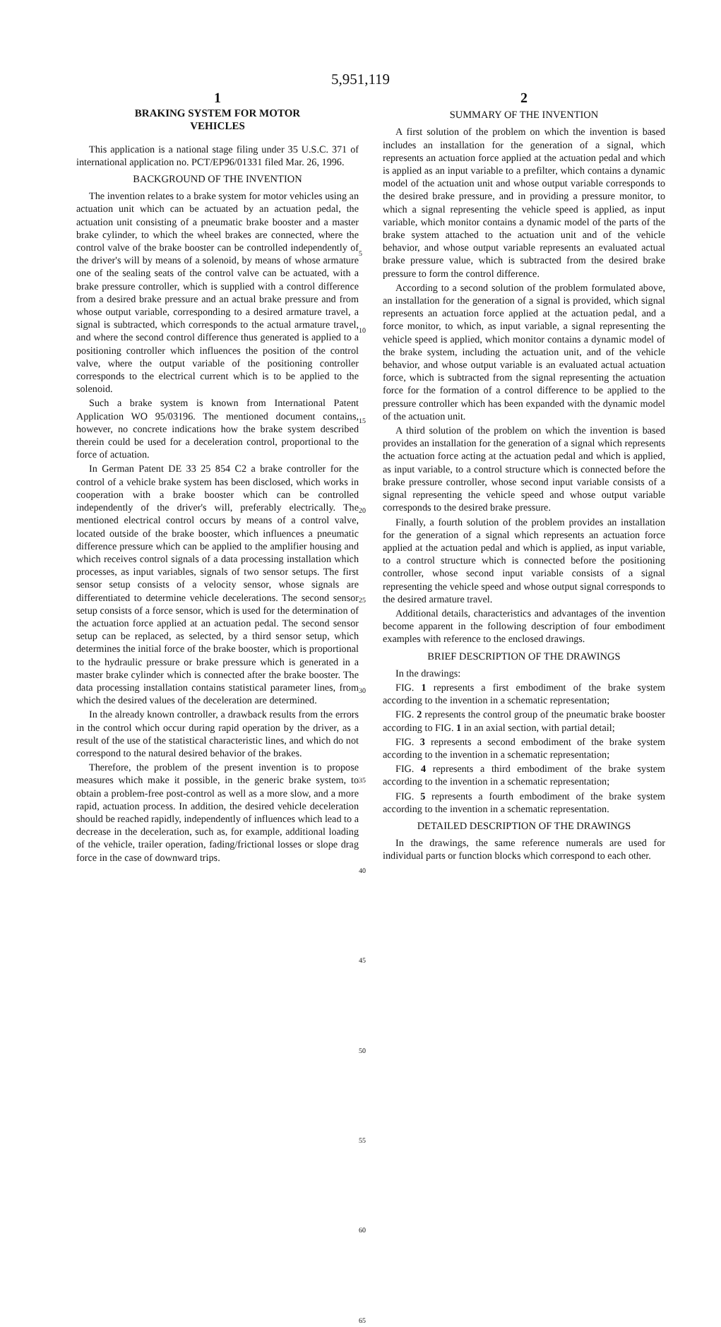5,951,119
1
BRAKING SYSTEM FOR MOTOR
VEHICLES
This application is a national stage filing under 35 U.S.C. 371 of international application no. PCT/EP96/01331 filed Mar. 26, 1996.
BACKGROUND OF THE INVENTION
The invention relates to a brake system for motor vehicles using an actuation unit which can be actuated by an actuation pedal, the actuation unit consisting of a pneumatic brake booster and a master brake cylinder, to which the wheel brakes are connected, where the control valve of the brake booster can be controlled independently of the driver's will by means of a solenoid, by means of whose armature one of the sealing seats of the control valve can be actuated, with a brake pressure controller, which is supplied with a control difference from a desired brake pressure and an actual brake pressure and from whose output variable, corresponding to a desired armature travel, a signal is subtracted, which corresponds to the actual armature travel, and where the second control difference thus generated is applied to a positioning controller which influences the position of the control valve, where the output variable of the positioning controller corresponds to the electrical current which is to be applied to the solenoid.
Such a brake system is known from International Patent Application WO 95/03196. The mentioned document contains, however, no concrete indications how the brake system described therein could be used for a deceleration control, proportional to the force of actuation.
In German Patent DE 33 25 854 C2 a brake controller for the control of a vehicle brake system has been disclosed, which works in cooperation with a brake booster which can be controlled independently of the driver's will, preferably electrically. The mentioned electrical control occurs by means of a control valve, located outside of the brake booster, which influences a pneumatic difference pressure which can be applied to the amplifier housing and which receives control signals of a data processing installation which processes, as input variables, signals of two sensor setups. The first sensor setup consists of a velocity sensor, whose signals are differentiated to determine vehicle decelerations. The second sensor setup consists of a force sensor, which is used for the determination of the actuation force applied at an actuation pedal. The second sensor setup can be replaced, as selected, by a third sensor setup, which determines the initial force of the brake booster, which is proportional to the hydraulic pressure or brake pressure which is generated in a master brake cylinder which is connected after the brake booster. The data processing installation contains statistical parameter lines, from which the desired values of the deceleration are determined.
In the already known controller, a drawback results from the errors in the control which occur during rapid operation by the driver, as a result of the use of the statistical characteristic lines, and which do not correspond to the natural desired behavior of the brakes.
Therefore, the problem of the present invention is to propose measures which make it possible, in the generic brake system, to obtain a problem-free post-control as well as a more slow, and a more rapid, actuation process. In addition, the desired vehicle deceleration should be reached rapidly, independently of influences which lead to a decrease in the deceleration, such as, for example, additional loading of the vehicle, trailer operation, fading/frictional losses or slope drag force in the case of downward trips.
5
10
15
20
25
30
35
40
45
50
55
60
65
2
SUMMARY OF THE INVENTION
A first solution of the problem on which the invention is based includes an installation for the generation of a signal, which represents an actuation force applied at the actuation pedal and which is applied as an input variable to a prefilter, which contains a dynamic model of the actuation unit and whose output variable corresponds to the desired brake pressure, and in providing a pressure monitor, to which a signal representing the vehicle speed is applied, as input variable, which monitor contains a dynamic model of the parts of the brake system attached to the actuation unit and of the vehicle behavior, and whose output variable represents an evaluated actual brake pressure value, which is subtracted from the desired brake pressure to form the control difference.
According to a second solution of the problem formulated above, an installation for the generation of a signal is provided, which signal represents an actuation force applied at the actuation pedal, and a force monitor, to which, as input variable, a signal representing the vehicle speed is applied, which monitor contains a dynamic model of the brake system, including the actuation unit, and of the vehicle behavior, and whose output variable is an evaluated actual actuation force, which is subtracted from the signal representing the actuation force for the formation of a control difference to be applied to the pressure controller which has been expanded with the dynamic model of the actuation unit.
A third solution of the problem on which the invention is based provides an installation for the generation of a signal which represents the actuation force acting at the actuation pedal and which is applied, as input variable, to a control structure which is connected before the brake pressure controller, whose second input variable consists of a signal representing the vehicle speed and whose output variable corresponds to the desired brake pressure.
Finally, a fourth solution of the problem provides an installation for the generation of a signal which represents an actuation force applied at the actuation pedal and which is applied, as input variable, to a control structure which is connected before the positioning controller, whose second input variable consists of a signal representing the vehicle speed and whose output signal corresponds to the desired armature travel.
Additional details, characteristics and advantages of the invention become apparent in the following description of four embodiment examples with reference to the enclosed drawings.
BRIEF DESCRIPTION OF THE DRAWINGS
In the drawings:
FIG. 1 represents a first embodiment of the brake system according to the invention in a schematic representation;
FIG. 2 represents the control group of the pneumatic brake booster according to FIG. 1 in an axial section, with partial detail;
FIG. 3 represents a second embodiment of the brake system according to the invention in a schematic representation;
FIG. 4 represents a third embodiment of the brake system according to the invention in a schematic representation;
FIG. 5 represents a fourth embodiment of the brake system according to the invention in a schematic representation.
DETAILED DESCRIPTION OF THE DRAWINGS
In the drawings, the same reference numerals are used for individual parts or function blocks which correspond to each other.